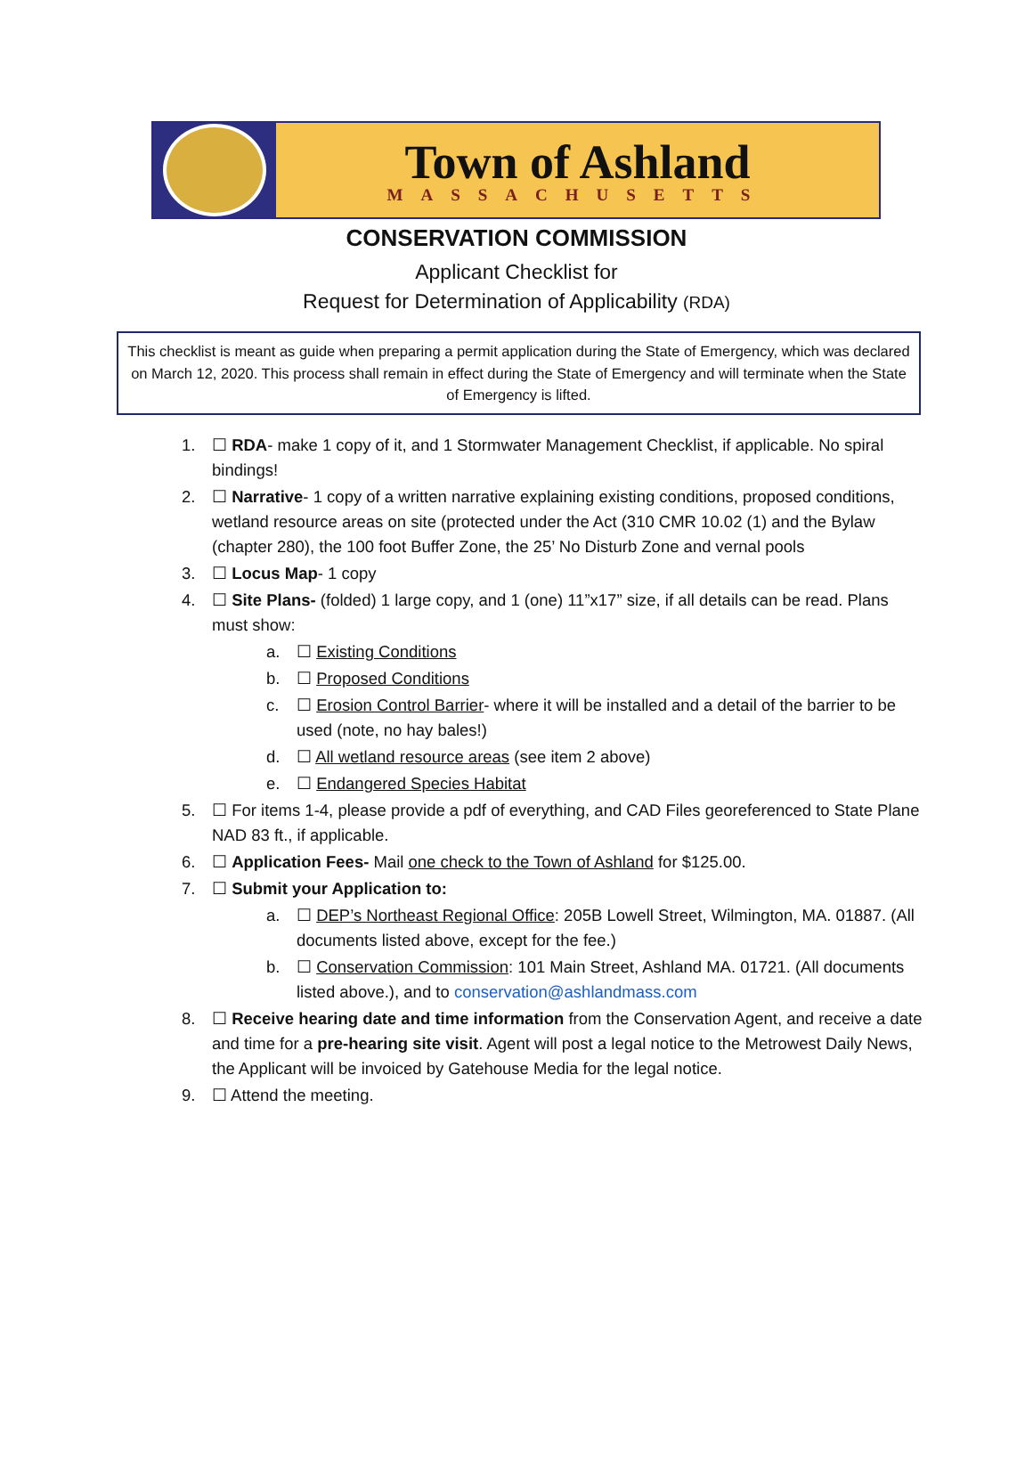Town of Ashland
MASSACHUSETTS
CONSERVATION COMMISSION
Applicant Checklist for
Request for Determination of Applicability (RDA)
This checklist is meant as guide when preparing a permit application during the State of Emergency, which was declared on March 12, 2020. This process shall remain in effect during the State of Emergency and will terminate when the State of Emergency is lifted.
1. ☐ RDA- make 1 copy of it, and 1 Stormwater Management Checklist, if applicable. No spiral bindings!
2. ☐ Narrative- 1 copy of a written narrative explaining existing conditions, proposed conditions, wetland resource areas on site (protected under the Act (310 CMR 10.02 (1) and the Bylaw (chapter 280), the 100 foot Buffer Zone, the 25’ No Disturb Zone and vernal pools
3. ☐ Locus Map- 1 copy
4. ☐ Site Plans- (folded) 1 large copy, and 1 (one) 11”x17” size, if all details can be read. Plans must show:
a. ☐ Existing Conditions
b. ☐ Proposed Conditions
c. ☐ Erosion Control Barrier- where it will be installed and a detail of the barrier to be used (note, no hay bales!)
d. ☐ All wetland resource areas (see item 2 above)
e. ☐ Endangered Species Habitat
5. ☐ For items 1-4, please provide a pdf of everything, and CAD Files georeferenced to State Plane NAD 83 ft., if applicable.
6. ☐ Application Fees- Mail one check to the Town of Ashland for $125.00.
7. ☐ Submit your Application to:
a. ☐ DEP’s Northeast Regional Office: 205B Lowell Street, Wilmington, MA. 01887. (All documents listed above, except for the fee.)
b. ☐ Conservation Commission: 101 Main Street, Ashland MA. 01721. (All documents listed above.), and to conservation@ashlandmass.com
8. ☐ Receive hearing date and time information from the Conservation Agent, and receive a date and time for a pre-hearing site visit. Agent will post a legal notice to the Metrowest Daily News, the Applicant will be invoiced by Gatehouse Media for the legal notice.
9. ☐ Attend the meeting.